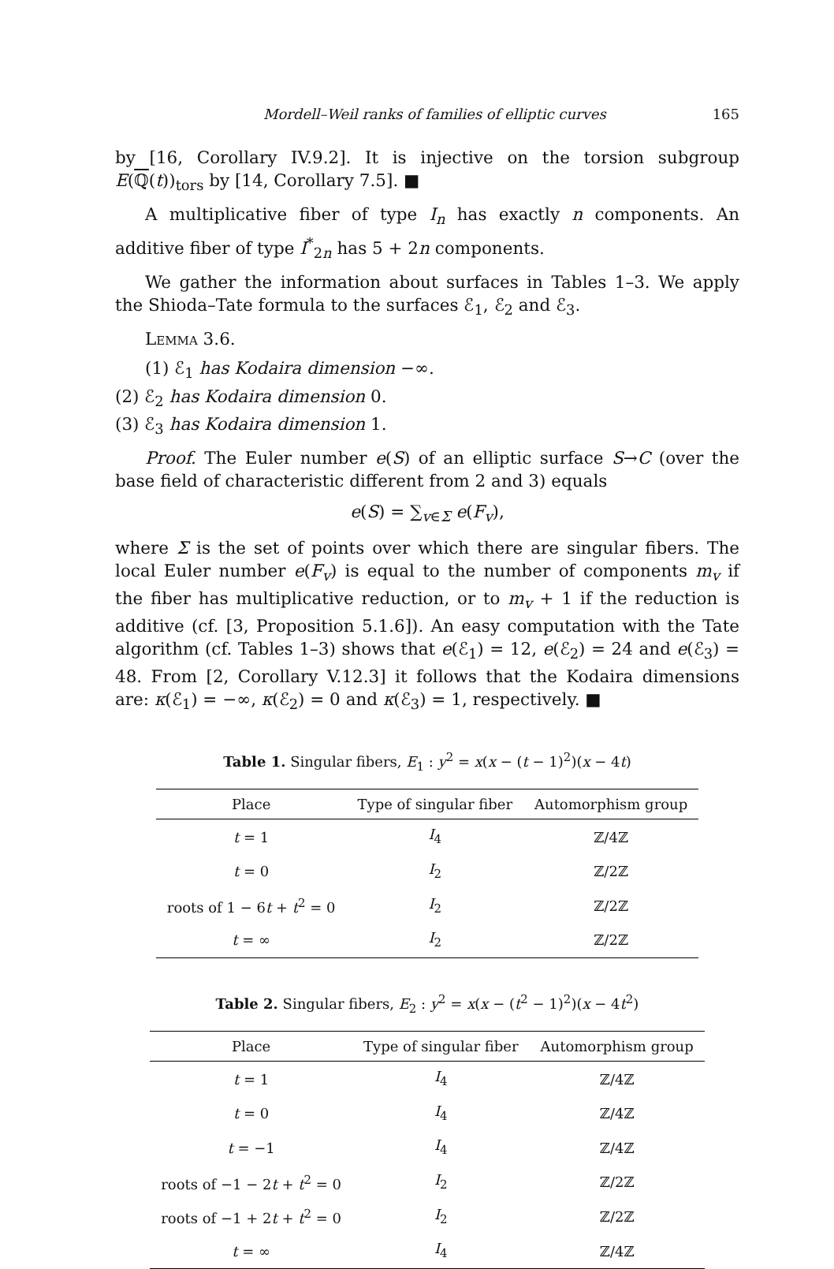Mordell–Weil ranks of families of elliptic curves 165
by [16, Corollary IV.9.2]. It is injective on the torsion subgroup E(ℚ(t))<sub>tors</sub> by [14, Corollary 7.5]. ■
A multiplicative fiber of type I<sub>n</sub> has exactly n components. An additive fiber of type I<sup>*</sup><sub>2n</sub> has 5 + 2n components.
We gather the information about surfaces in Tables 1–3. We apply the Shioda–Tate formula to the surfaces ℰ<sub>1</sub>, ℰ<sub>2</sub> and ℰ<sub>3</sub>.
Lemma 3.6.
(1) ℰ<sub>1</sub> has Kodaira dimension −∞.
(2) ℰ<sub>2</sub> has Kodaira dimension 0.
(3) ℰ<sub>3</sub> has Kodaira dimension 1.
Proof. The Euler number e(S) of an elliptic surface S→C (over the base field of characteristic different from 2 and 3) equals
e(S) = ∑<sub>v∈Σ</sub> e(F<sub>v</sub>),
where Σ is the set of points over which there are singular fibers. The local Euler number e(F<sub>v</sub>) is equal to the number of components m<sub>v</sub> if the fiber has multiplicative reduction, or to m<sub>v</sub> + 1 if the reduction is additive (cf. [3, Proposition 5.1.6]). An easy computation with the Tate algorithm (cf. Tables 1–3) shows that e(ℰ<sub>1</sub>) = 12, e(ℰ<sub>2</sub>) = 24 and e(ℰ<sub>3</sub>) = 48. From [2, Corollary V.12.3] it follows that the Kodaira dimensions are: κ(ℰ<sub>1</sub>) = −∞, κ(ℰ<sub>2</sub>) = 0 and κ(ℰ<sub>3</sub>) = 1, respectively. ■
Table 1. Singular fibers, E<sub>1</sub> : y<sup>2</sup> = x(x − (t − 1)<sup>2</sup>)(x − 4t)
| Place | Type of singular fiber | Automorphism group |
| --- | --- | --- |
| t = 1 | I<sub>4</sub> | ℤ/4ℤ |
| t = 0 | I<sub>2</sub> | ℤ/2ℤ |
| roots of 1 − 6 t + t<sup>2</sup> = 0 | I<sub>2</sub> | ℤ/2ℤ |
| t = ∞ | I<sub>2</sub> | ℤ/2ℤ |
Table 2. Singular fibers, E<sub>2</sub> : y<sup>2</sup> = x(x − (t<sup>2</sup> − 1)<sup>2</sup>)(x − 4t<sup>2</sup>)
| Place | Type of singular fiber | Automorphism group |
| --- | --- | --- |
| t = 1 | I<sub>4</sub> | ℤ/4ℤ |
| t = 0 | I<sub>4</sub> | ℤ/4ℤ |
| t = −1 | I<sub>4</sub> | ℤ/4ℤ |
| roots of −1 − 2 t + t<sup>2</sup> = 0 | I<sub>2</sub> | ℤ/2ℤ |
| roots of −1 + 2 t + t<sup>2</sup> = 0 | I<sub>2</sub> | ℤ/2ℤ |
| t = ∞ | I<sub>4</sub> | ℤ/4ℤ |